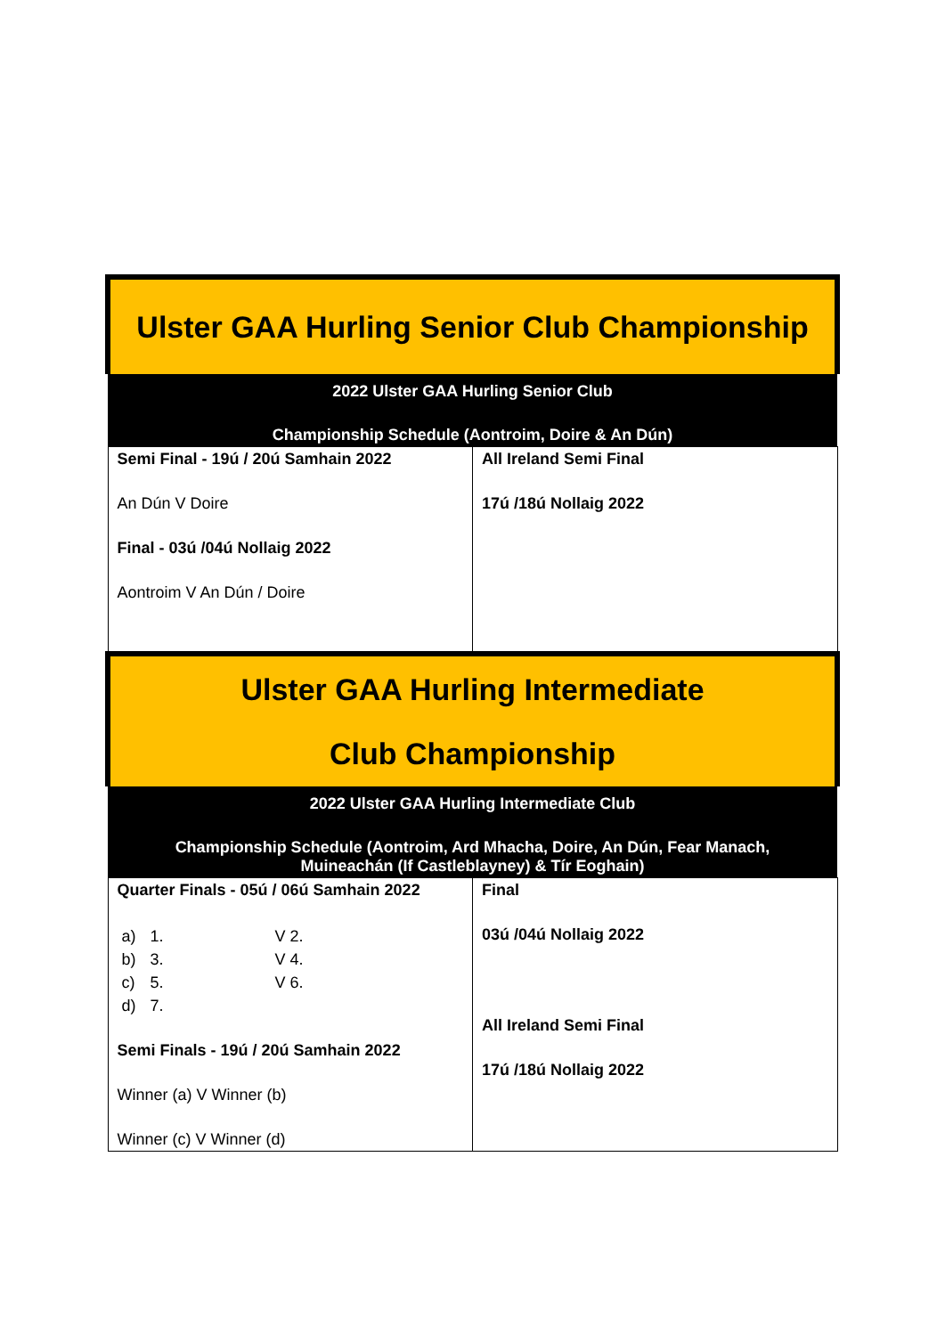| Ulster GAA Hurling Senior Club Championship | |
| 2022 Ulster GAA Hurling Senior Club Championship Schedule (Aontroim, Doire & An Dún) | |
| Semi Final - 19ú / 20ú Samhain 2022 An Dún V Doire Final - 03ú /04ú Nollaig 2022 Aontroim V An Dún / Doire | All Ireland Semi Final 17ú /18ú Nollaig 2022 |
| Ulster GAA Hurling Intermediate Club Championship | |
| 2022 Ulster GAA Hurling Intermediate Club Championship Schedule (Aontroim, Ard Mhacha, Doire, An Dún, Fear Manach, Muineachán (If Castleblayney) & Tír Eoghain) | |
| Quarter Finals - 05ú / 06ú Samhain 2022 a) 1. V 2. b) 3. V 4. c) 5. V 6. d) 7. Semi Finals - 19ú / 20ú Samhain 2022 Winner (a) V Winner (b) Winner (c) V Winner (d) | Final 03ú /04ú Nollaig 2022 All Ireland Semi Final 17ú /18ú Nollaig 2022 |